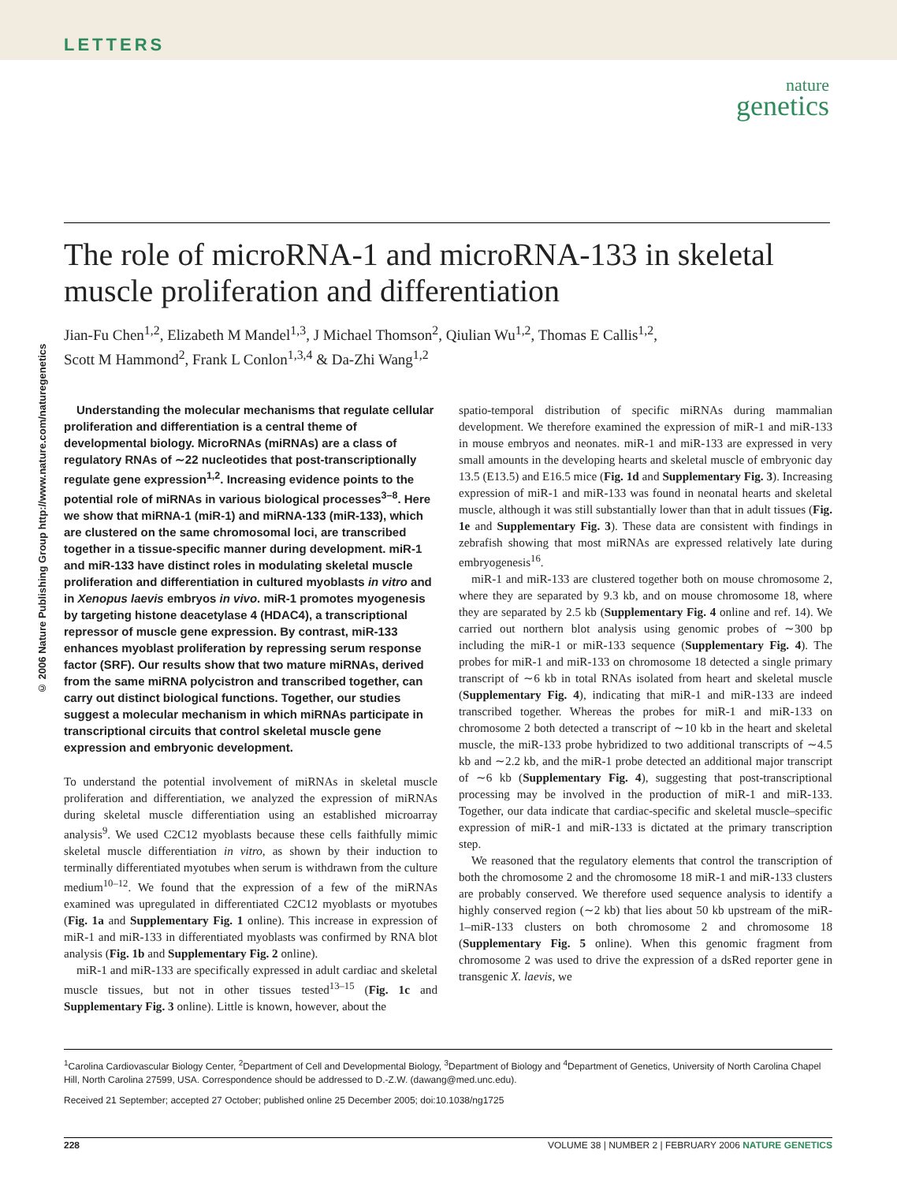LETTERS
nature
genetics
© 2006 Nature Publishing Group http://www.nature.com/naturegenetics
The role of microRNA-1 and microRNA-133 in skeletal muscle proliferation and differentiation
Jian-Fu Chen<sup>1,2</sup>, Elizabeth M Mandel<sup>1,3</sup>, J Michael Thomson<sup>2</sup>, Qiulian Wu<sup>1,2</sup>, Thomas E Callis<sup>1,2</sup>,
Scott M Hammond<sup>2</sup>, Frank L Conlon<sup>1,3,4</sup> & Da-Zhi Wang<sup>1,2</sup>
Understanding the molecular mechanisms that regulate cellular proliferation and differentiation is a central theme of developmental biology. MicroRNAs (miRNAs) are a class of regulatory RNAs of ∼22 nucleotides that post-transcriptionally regulate gene expression<sup>1,2</sup>. Increasing evidence points to the potential role of miRNAs in various biological processes<sup>3–8</sup>. Here we show that miRNA-1 (miR-1) and miRNA-133 (miR-133), which are clustered on the same chromosomal loci, are transcribed together in a tissue-specific manner during development. miR-1 and miR-133 have distinct roles in modulating skeletal muscle proliferation and differentiation in cultured myoblasts in vitro and in Xenopus laevis embryos in vivo. miR-1 promotes myogenesis by targeting histone deacetylase 4 (HDAC4), a transcriptional repressor of muscle gene expression. By contrast, miR-133 enhances myoblast proliferation by repressing serum response factor (SRF). Our results show that two mature miRNAs, derived from the same miRNA polycistron and transcribed together, can carry out distinct biological functions. Together, our studies suggest a molecular mechanism in which miRNAs participate in transcriptional circuits that control skeletal muscle gene expression and embryonic development.
To understand the potential involvement of miRNAs in skeletal muscle proliferation and differentiation, we analyzed the expression of miRNAs during skeletal muscle differentiation using an established microarray analysis<sup>9</sup>. We used C2C12 myoblasts because these cells faithfully mimic skeletal muscle differentiation in vitro, as shown by their induction to terminally differentiated myotubes when serum is withdrawn from the culture medium<sup>10–12</sup>. We found that the expression of a few of the miRNAs examined was upregulated in differentiated C2C12 myoblasts or myotubes (Fig. 1a and Supplementary Fig. 1 online). This increase in expression of miR-1 and miR-133 in differentiated myoblasts was confirmed by RNA blot analysis (Fig. 1b and Supplementary Fig. 2 online).
miR-1 and miR-133 are specifically expressed in adult cardiac and skeletal muscle tissues, but not in other tissues tested<sup>13–15</sup> (Fig. 1c and Supplementary Fig. 3 online). Little is known, however, about the
spatio-temporal distribution of specific miRNAs during mammalian development. We therefore examined the expression of miR-1 and miR-133 in mouse embryos and neonates. miR-1 and miR-133 are expressed in very small amounts in the developing hearts and skeletal muscle of embryonic day 13.5 (E13.5) and E16.5 mice (Fig. 1d and Supplementary Fig. 3). Increasing expression of miR-1 and miR-133 was found in neonatal hearts and skeletal muscle, although it was still substantially lower than that in adult tissues (Fig. 1e and Supplementary Fig. 3). These data are consistent with findings in zebrafish showing that most miRNAs are expressed relatively late during embryogenesis<sup>16</sup>.
miR-1 and miR-133 are clustered together both on mouse chromosome 2, where they are separated by 9.3 kb, and on mouse chromosome 18, where they are separated by 2.5 kb (Supplementary Fig. 4 online and ref. 14). We carried out northern blot analysis using genomic probes of ∼300 bp including the miR-1 or miR-133 sequence (Supplementary Fig. 4). The probes for miR-1 and miR-133 on chromosome 18 detected a single primary transcript of ∼6 kb in total RNAs isolated from heart and skeletal muscle (Supplementary Fig. 4), indicating that miR-1 and miR-133 are indeed transcribed together. Whereas the probes for miR-1 and miR-133 on chromosome 2 both detected a transcript of ∼10 kb in the heart and skeletal muscle, the miR-133 probe hybridized to two additional transcripts of ∼4.5 kb and ∼2.2 kb, and the miR-1 probe detected an additional major transcript of ∼6 kb (Supplementary Fig. 4), suggesting that post-transcriptional processing may be involved in the production of miR-1 and miR-133. Together, our data indicate that cardiac-specific and skeletal muscle–specific expression of miR-1 and miR-133 is dictated at the primary transcription step.
We reasoned that the regulatory elements that control the transcription of both the chromosome 2 and the chromosome 18 miR-1 and miR-133 clusters are probably conserved. We therefore used sequence analysis to identify a highly conserved region (∼2 kb) that lies about 50 kb upstream of the miR-1–miR-133 clusters on both chromosome 2 and chromosome 18 (Supplementary Fig. 5 online). When this genomic fragment from chromosome 2 was used to drive the expression of a dsRed reporter gene in transgenic X. laevis, we
<sup>1</sup> Carolina Cardiovascular Biology Center, <sup>2</sup>Department of Cell and Developmental Biology, <sup>3</sup>Department of Biology and <sup>4</sup>Department of Genetics, University of North Carolina Chapel Hill, North Carolina 27599, USA. Correspondence should be addressed to D.-Z.W. (dawang@med.unc.edu).
Received 21 September; accepted 27 October; published online 25 December 2005; doi:10.1038/ng1725
228 VOLUME 38 | NUMBER 2 | FEBRUARY 2006 NATURE GENETICS